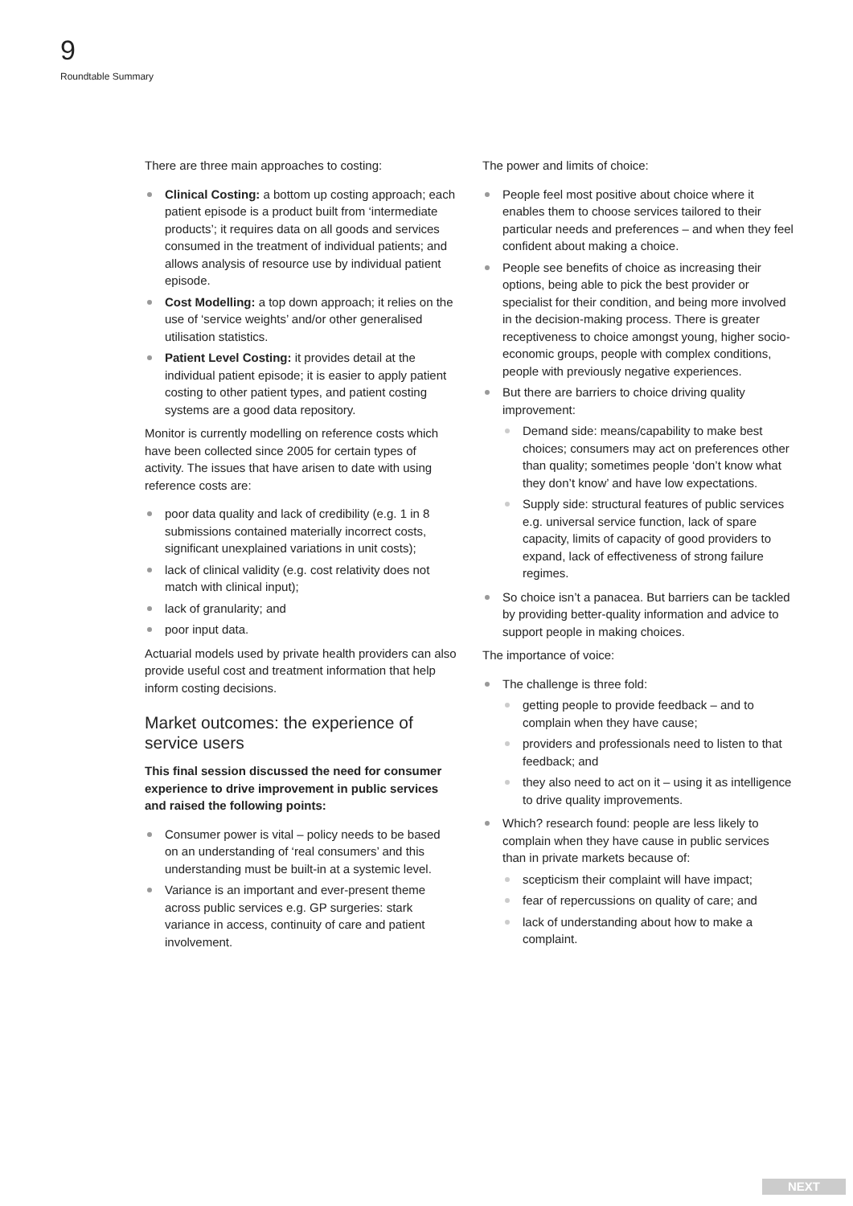9
Roundtable Summary
There are three main approaches to costing:
Clinical Costing: a bottom up costing approach; each patient episode is a product built from ‘intermediate products’; it requires data on all goods and services consumed in the treatment of individual patients; and allows analysis of resource use by individual patient episode.
Cost Modelling: a top down approach; it relies on the use of ‘service weights’ and/or other generalised utilisation statistics.
Patient Level Costing: it provides detail at the individual patient episode; it is easier to apply patient costing to other patient types, and patient costing systems are a good data repository.
Monitor is currently modelling on reference costs which have been collected since 2005 for certain types of activity. The issues that have arisen to date with using reference costs are:
poor data quality and lack of credibility (e.g. 1 in 8 submissions contained materially incorrect costs, significant unexplained variations in unit costs);
lack of clinical validity (e.g. cost relativity does not match with clinical input);
lack of granularity; and
poor input data.
Actuarial models used by private health providers can also provide useful cost and treatment information that help inform costing decisions.
Market outcomes: the experience of service users
This final session discussed the need for consumer experience to drive improvement in public services and raised the following points:
Consumer power is vital – policy needs to be based on an understanding of ‘real consumers’ and this understanding must be built-in at a systemic level.
Variance is an important and ever-present theme across public services e.g. GP surgeries: stark variance in access, continuity of care and patient involvement.
The power and limits of choice:
People feel most positive about choice where it enables them to choose services tailored to their particular needs and preferences – and when they feel confident about making a choice.
People see benefits of choice as increasing their options, being able to pick the best provider or specialist for their condition, and being more involved in the decision-making process. There is greater receptiveness to choice amongst young, higher socio-economic groups, people with complex conditions, people with previously negative experiences.
But there are barriers to choice driving quality improvement:
Demand side: means/capability to make best choices; consumers may act on preferences other than quality; sometimes people ‘don’t know what they don’t know’ and have low expectations.
Supply side: structural features of public services e.g. universal service function, lack of spare capacity, limits of capacity of good providers to expand, lack of effectiveness of strong failure regimes.
So choice isn’t a panacea. But barriers can be tackled by providing better-quality information and advice to support people in making choices.
The importance of voice:
The challenge is three fold:
getting people to provide feedback – and to complain when they have cause;
providers and professionals need to listen to that feedback; and
they also need to act on it – using it as intelligence to drive quality improvements.
Which? research found: people are less likely to complain when they have cause in public services than in private markets because of:
scepticism their complaint will have impact;
fear of repercussions on quality of care; and
lack of understanding about how to make a complaint.
NEXT